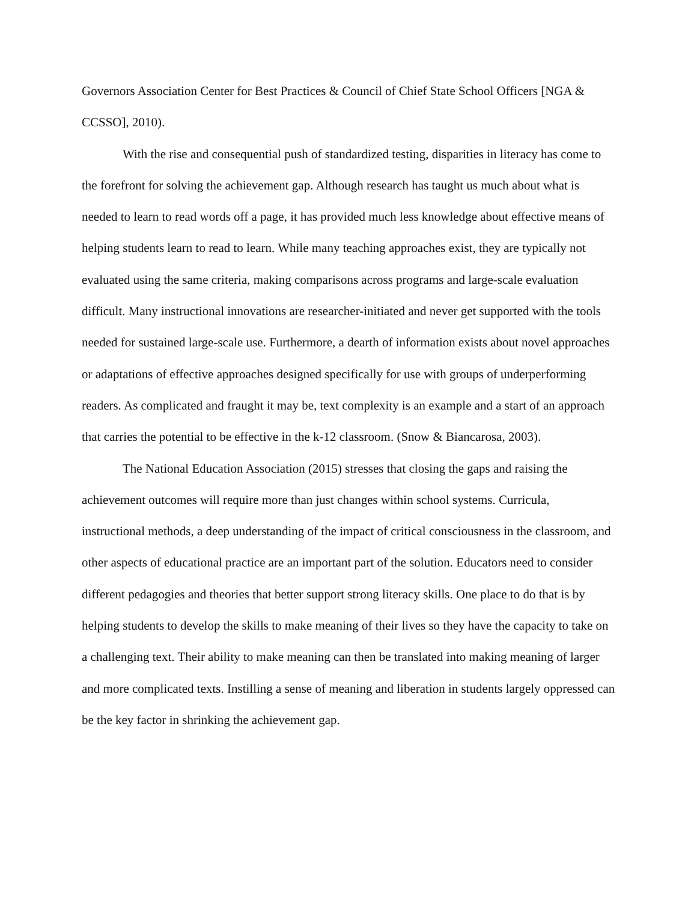Governors Association Center for Best Practices & Council of Chief State School Officers [NGA & CCSSO], 2010).
With the rise and consequential push of standardized testing, disparities in literacy has come to the forefront for solving the achievement gap. Although research has taught us much about what is needed to learn to read words off a page, it has provided much less knowledge about effective means of helping students learn to read to learn. While many teaching approaches exist, they are typically not evaluated using the same criteria, making comparisons across programs and large-scale evaluation difficult. Many instructional innovations are researcher-initiated and never get supported with the tools needed for sustained large-scale use. Furthermore, a dearth of information exists about novel approaches or adaptations of effective approaches designed specifically for use with groups of underperforming readers. As complicated and fraught it may be, text complexity is an example and a start of an approach that carries the potential to be effective in the k-12 classroom. (Snow & Biancarosa, 2003).
The National Education Association (2015) stresses that closing the gaps and raising the achievement outcomes will require more than just changes within school systems. Curricula, instructional methods, a deep understanding of the impact of critical consciousness in the classroom, and other aspects of educational practice are an important part of the solution. Educators need to consider different pedagogies and theories that better support strong literacy skills. One place to do that is by helping students to develop the skills to make meaning of their lives so they have the capacity to take on a challenging text. Their ability to make meaning can then be translated into making meaning of larger and more complicated texts. Instilling a sense of meaning and liberation in students largely oppressed can be the key factor in shrinking the achievement gap.